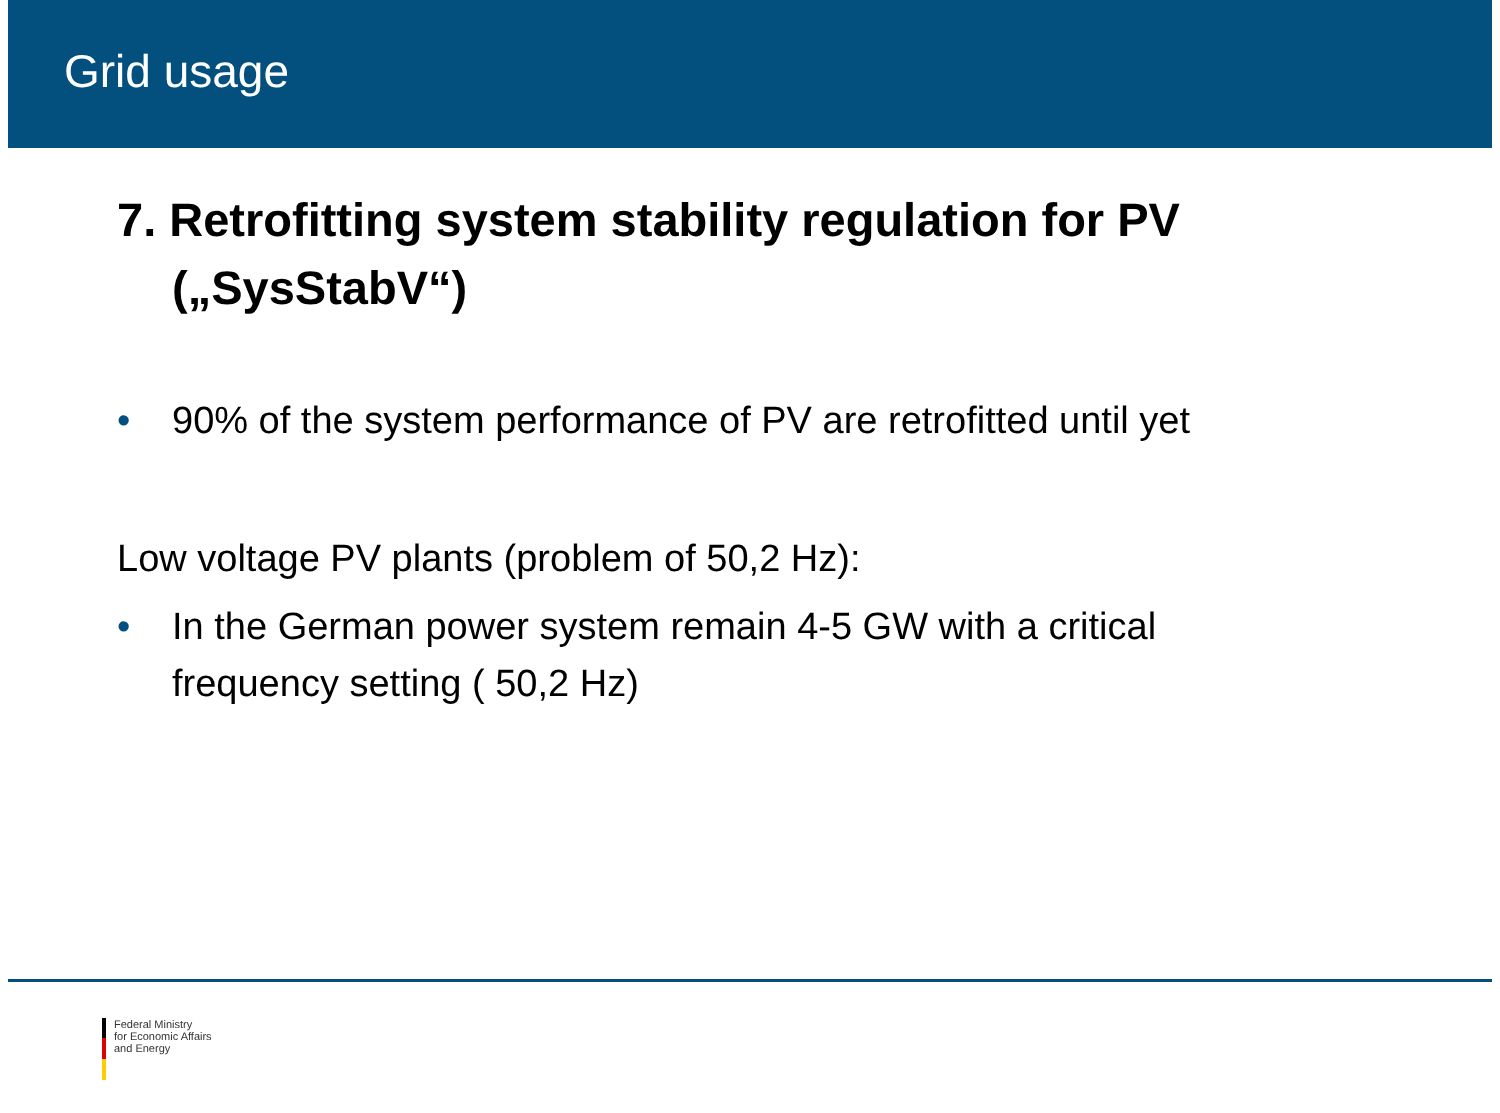Grid usage
7. Retrofitting system stability regulation for PV („SysStabV“)
• 90% of the system performance of PV are retrofitted until yet
Low voltage PV plants (problem of 50,2 Hz):
• In the German power system remain 4-5 GW with a critical frequency setting ( 50,2 Hz)
Federal Ministry
for Economic Affairs
and Energy